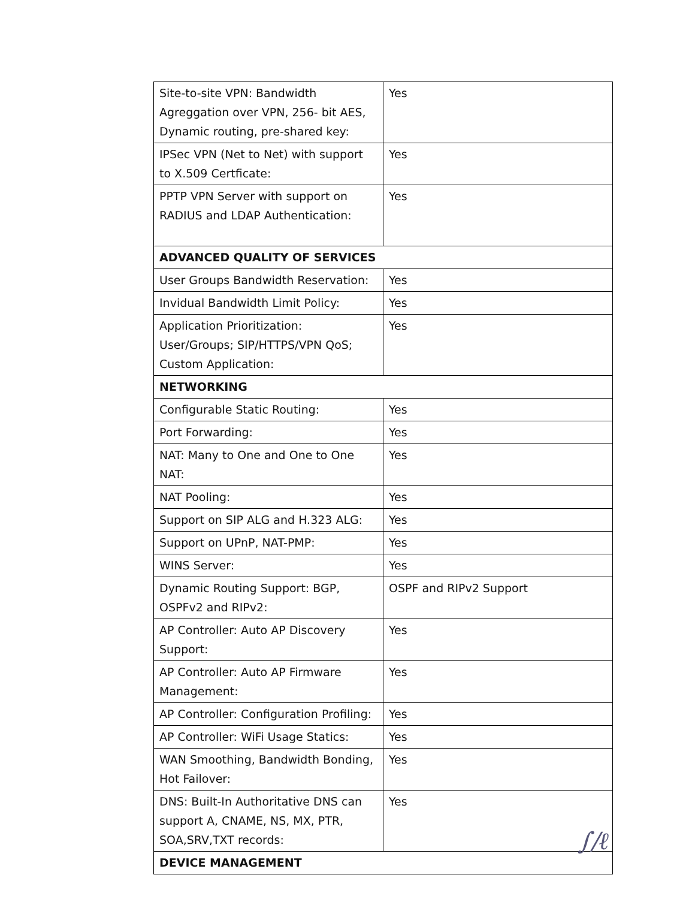| Site-to-site VPN: Bandwidth Agreggation over VPN, 256- bit AES, Dynamic routing, pre-shared key: | Yes |
| IPSec VPN (Net to Net) with support to X.509 Certficate: | Yes |
| PPTP VPN Server with support on RADIUS and LDAP Authentication: | Yes |
| ADVANCED QUALITY OF SERVICES | |
| User Groups Bandwidth Reservation: | Yes |
| Invidual Bandwidth Limit Policy: | Yes |
| Application Prioritization: User/Groups; SIP/HTTPS/VPN QoS; Custom Application: | Yes |
| NETWORKING | |
| Configurable Static Routing: | Yes |
| Port Forwarding: | Yes |
| NAT: Many to One and One to One NAT: | Yes |
| NAT Pooling: | Yes |
| Support on SIP ALG and H.323 ALG: | Yes |
| Support on UPnP, NAT-PMP: | Yes |
| WINS Server: | Yes |
| Dynamic Routing Support: BGP, OSPFv2 and RIPv2: | OSPF and RIPv2 Support |
| AP Controller: Auto AP Discovery Support: | Yes |
| AP Controller: Auto AP Firmware Management: | Yes |
| AP Controller: Configuration Profiling: | Yes |
| AP Controller: WiFi Usage Statics: | Yes |
| WAN Smoothing, Bandwidth Bonding, Hot Failover: | Yes |
| DNS: Built-In Authoritative DNS can support A, CNAME, NS, MX, PTR, SOA,SRV,TXT records: | Yes |
| DEVICE MANAGEMENT | |
∫/ℓ